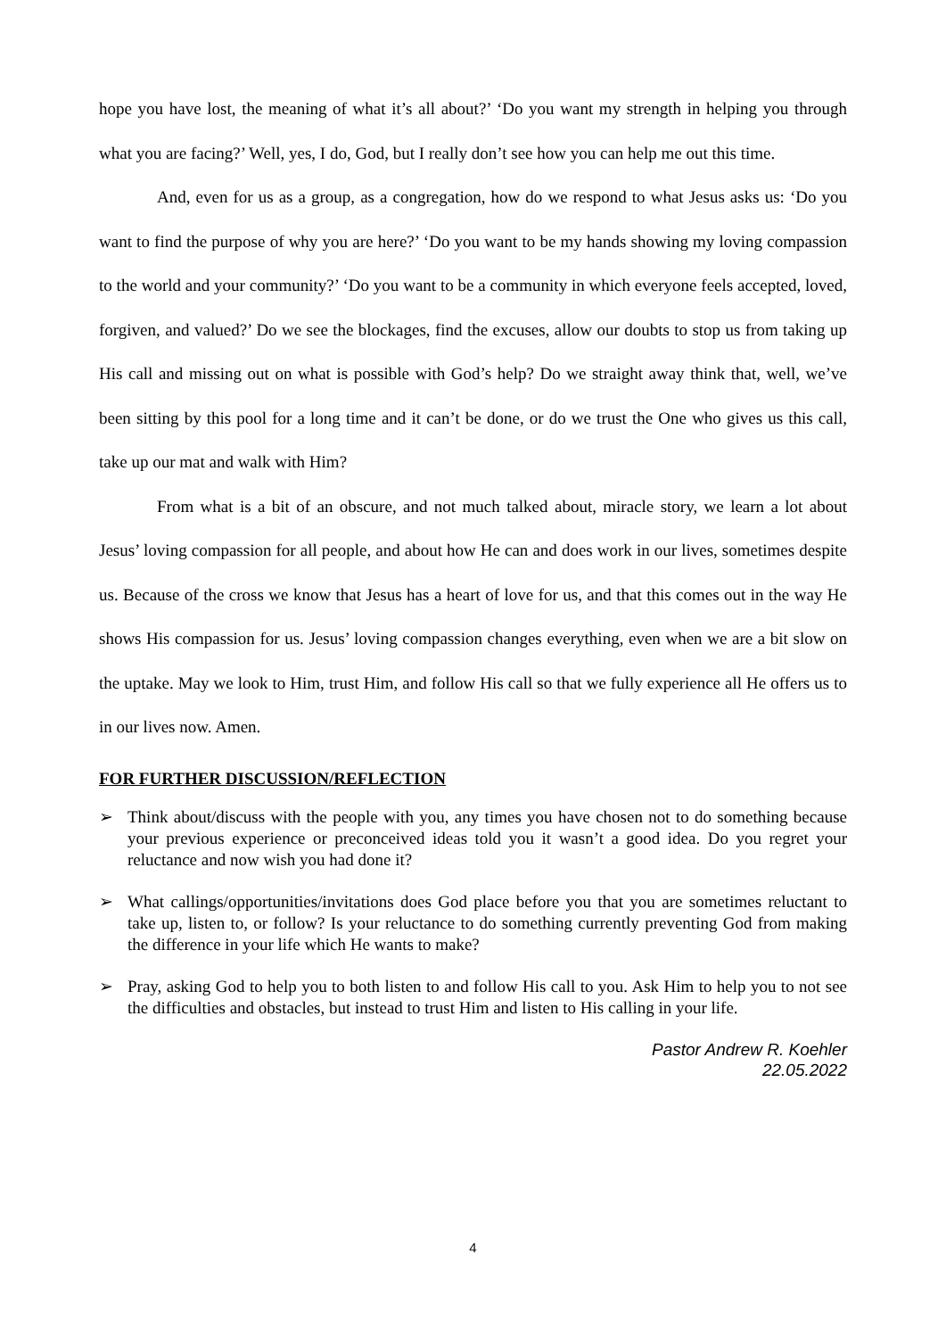hope you have lost, the meaning of what it’s all about?’ ‘Do you want my strength in helping you through what you are facing?’ Well, yes, I do, God, but I really don’t see how you can help me out this time.
And, even for us as a group, as a congregation, how do we respond to what Jesus asks us: ‘Do you want to find the purpose of why you are here?’ ‘Do you want to be my hands showing my loving compassion to the world and your community?’ ‘Do you want to be a community in which everyone feels accepted, loved, forgiven, and valued?’ Do we see the blockages, find the excuses, allow our doubts to stop us from taking up His call and missing out on what is possible with God’s help? Do we straight away think that, well, we’ve been sitting by this pool for a long time and it can’t be done, or do we trust the One who gives us this call, take up our mat and walk with Him?
From what is a bit of an obscure, and not much talked about, miracle story, we learn a lot about Jesus’ loving compassion for all people, and about how He can and does work in our lives, sometimes despite us. Because of the cross we know that Jesus has a heart of love for us, and that this comes out in the way He shows His compassion for us. Jesus’ loving compassion changes everything, even when we are a bit slow on the uptake. May we look to Him, trust Him, and follow His call so that we fully experience all He offers us to in our lives now. Amen.
FOR FURTHER DISCUSSION/REFLECTION
➢ Think about/discuss with the people with you, any times you have chosen not to do something because your previous experience or preconceived ideas told you it wasn’t a good idea. Do you regret your reluctance and now wish you had done it?
➢ What callings/opportunities/invitations does God place before you that you are sometimes reluctant to take up, listen to, or follow? Is your reluctance to do something currently preventing God from making the difference in your life which He wants to make?
➢ Pray, asking God to help you to both listen to and follow His call to you. Ask Him to help you to not see the difficulties and obstacles, but instead to trust Him and listen to His calling in your life.
Pastor Andrew R. Koehler
22.05.2022
4